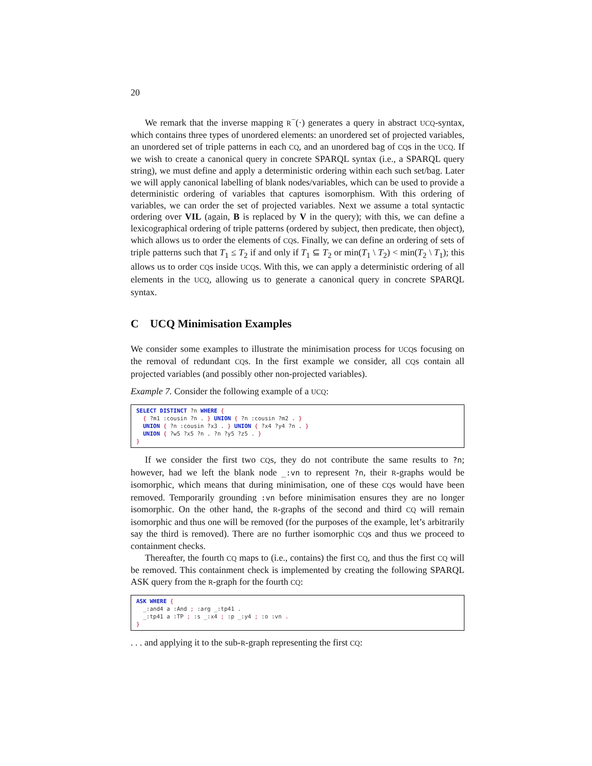20
We remark that the inverse mapping R<sup>−</sup>(·) generates a query in abstract UCQ-syntax, which contains three types of unordered elements: an unordered set of projected variables, an unordered set of triple patterns in each CQ, and an unordered bag of CQs in the UCQ. If we wish to create a canonical query in concrete SPARQL syntax (i.e., a SPARQL query string), we must define and apply a deterministic ordering within each such set/bag. Later we will apply canonical labelling of blank nodes/variables, which can be used to provide a deterministic ordering of variables that captures isomorphism. With this ordering of variables, we can order the set of projected variables. Next we assume a total syntactic ordering over VIL (again, B is replaced by V in the query); with this, we can define a lexicographical ordering of triple patterns (ordered by subject, then predicate, then object), which allows us to order the elements of CQs. Finally, we can define an ordering of sets of triple patterns such that T<sub>1</sub> ≤ T<sub>2</sub> if and only if T<sub>1</sub> ⊆ T<sub>2</sub> or min(T<sub>1</sub> \ T<sub>2</sub>) < min(T<sub>2</sub> \ T<sub>1</sub>); this allows us to order CQs inside UCQs. With this, we can apply a deterministic ordering of all elements in the UCQ, allowing us to generate a canonical query in concrete SPARQL syntax.
C UCQ Minimisation Examples
We consider some examples to illustrate the minimisation process for UCQs focusing on the removal of redundant CQs. In the first example we consider, all CQs contain all projected variables (and possibly other non-projected variables).
Example 7. Consider the following example of a UCQ:
SELECT DISTINCT ?n WHERE {
  { ?m1 :cousin ?n . } UNION { ?n :cousin ?m2 . }
  UNION { ?n :cousin ?x3 . } UNION { ?x4 ?y4 ?n . }
  UNION { ?w5 ?x5 ?n . ?n ?y5 ?z5 . }
}
If we consider the first two CQs, they do not contribute the same results to ?n; however, had we left the blank node _:vn to represent ?n, their R-graphs would be isomorphic, which means that during minimisation, one of these CQs would have been removed. Temporarily grounding :vn before minimisation ensures they are no longer isomorphic. On the other hand, the R-graphs of the second and third CQ will remain isomorphic and thus one will be removed (for the purposes of the example, let’s arbitrarily say the third is removed). There are no further isomorphic CQs and thus we proceed to containment checks.
Thereafter, the fourth CQ maps to (i.e., contains) the first CQ, and thus the first CQ will be removed. This containment check is implemented by creating the following SPARQL ASK query from the R-graph for the fourth CQ:
ASK WHERE {
  _:and4 a :And ; :arg _:tp41 .
  _:tp41 a :TP ; :s _:x4 ; :p _:y4 ; :o :vn .
}
. . . and applying it to the sub-R-graph representing the first CQ: